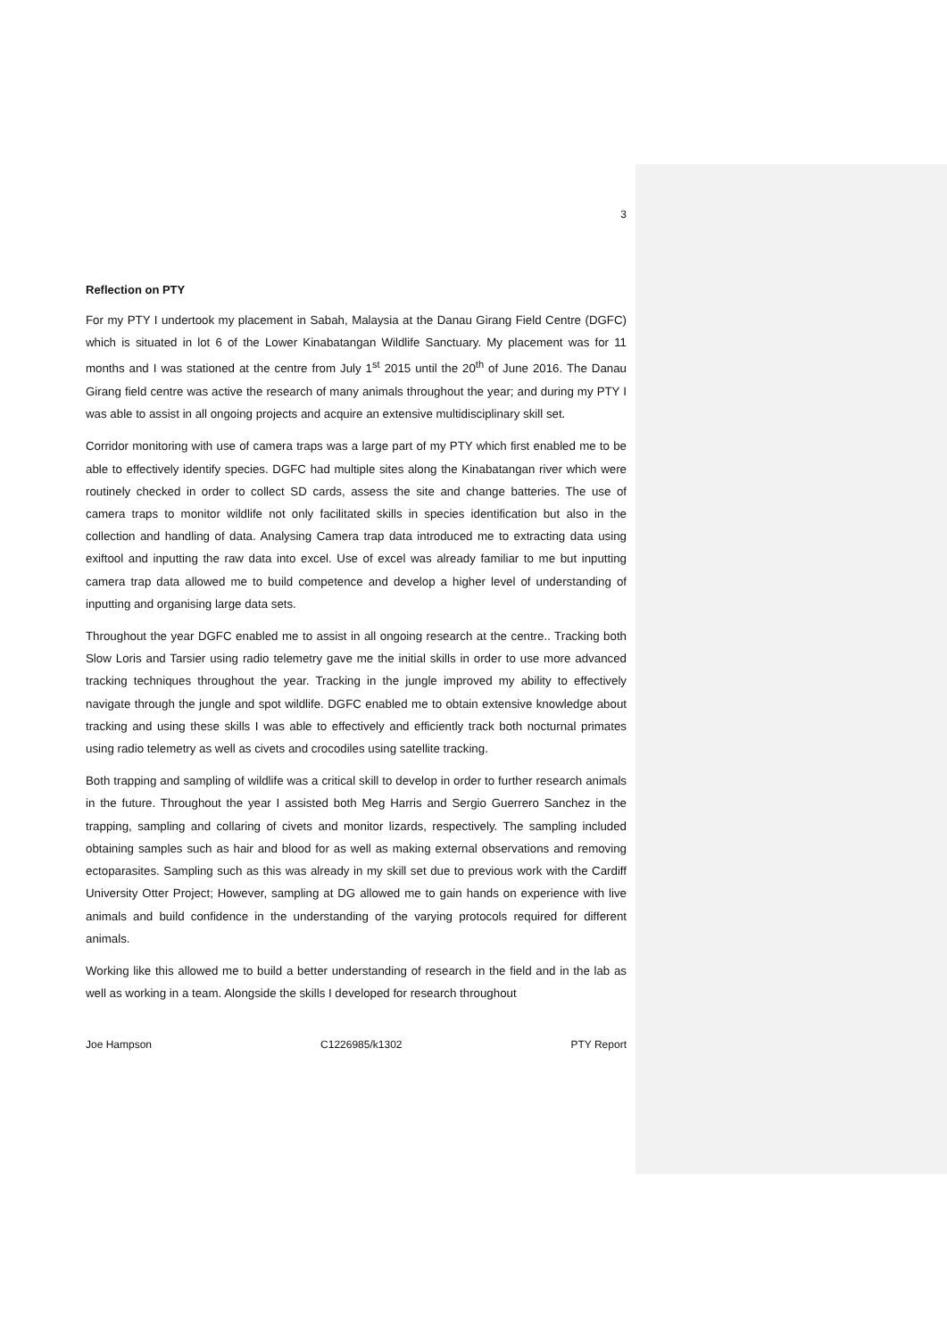3
Reflection on PTY
For my PTY I undertook my placement in Sabah, Malaysia at the Danau Girang Field Centre (DGFC) which is situated in lot 6 of the Lower Kinabatangan Wildlife Sanctuary. My placement was for 11 months and I was stationed at the centre from July 1<sup>st</sup> 2015 until the 20<sup>th</sup> of June 2016. The Danau Girang field centre was active the research of many animals throughout the year; and during my PTY I was able to assist in all ongoing projects and acquire an extensive multidisciplinary skill set.
Corridor monitoring with use of camera traps was a large part of my PTY which first enabled me to be able to effectively identify species. DGFC had multiple sites along the Kinabatangan river which were routinely checked in order to collect SD cards, assess the site and change batteries. The use of camera traps to monitor wildlife not only facilitated skills in species identification but also in the collection and handling of data. Analysing Camera trap data introduced me to extracting data using exiftool and inputting the raw data into excel. Use of excel was already familiar to me but inputting camera trap data allowed me to build competence and develop a higher level of understanding of inputting and organising large data sets.
Throughout the year DGFC enabled me to assist in all ongoing research at the centre.. Tracking both Slow Loris and Tarsier using radio telemetry gave me the initial skills in order to use more advanced tracking techniques throughout the year. Tracking in the jungle improved my ability to effectively navigate through the jungle and spot wildlife. DGFC enabled me to obtain extensive knowledge about tracking and using these skills I was able to effectively and efficiently track both nocturnal primates using radio telemetry as well as civets and crocodiles using satellite tracking.
Both trapping and sampling of wildlife was a critical skill to develop in order to further research animals in the future. Throughout the year I assisted both Meg Harris and Sergio Guerrero Sanchez in the trapping, sampling and collaring of civets and monitor lizards, respectively. The sampling included obtaining samples such as hair and blood for as well as making external observations and removing ectoparasites. Sampling such as this was already in my skill set due to previous work with the Cardiff University Otter Project; However, sampling at DG allowed me to gain hands on experience with live animals and build confidence in the understanding of the varying protocols required for different animals.
Working like this allowed me to build a better understanding of research in the field and in the lab as well as working in a team. Alongside the skills I developed for research throughout
Joe Hampson C1226985/k1302 PTY Report